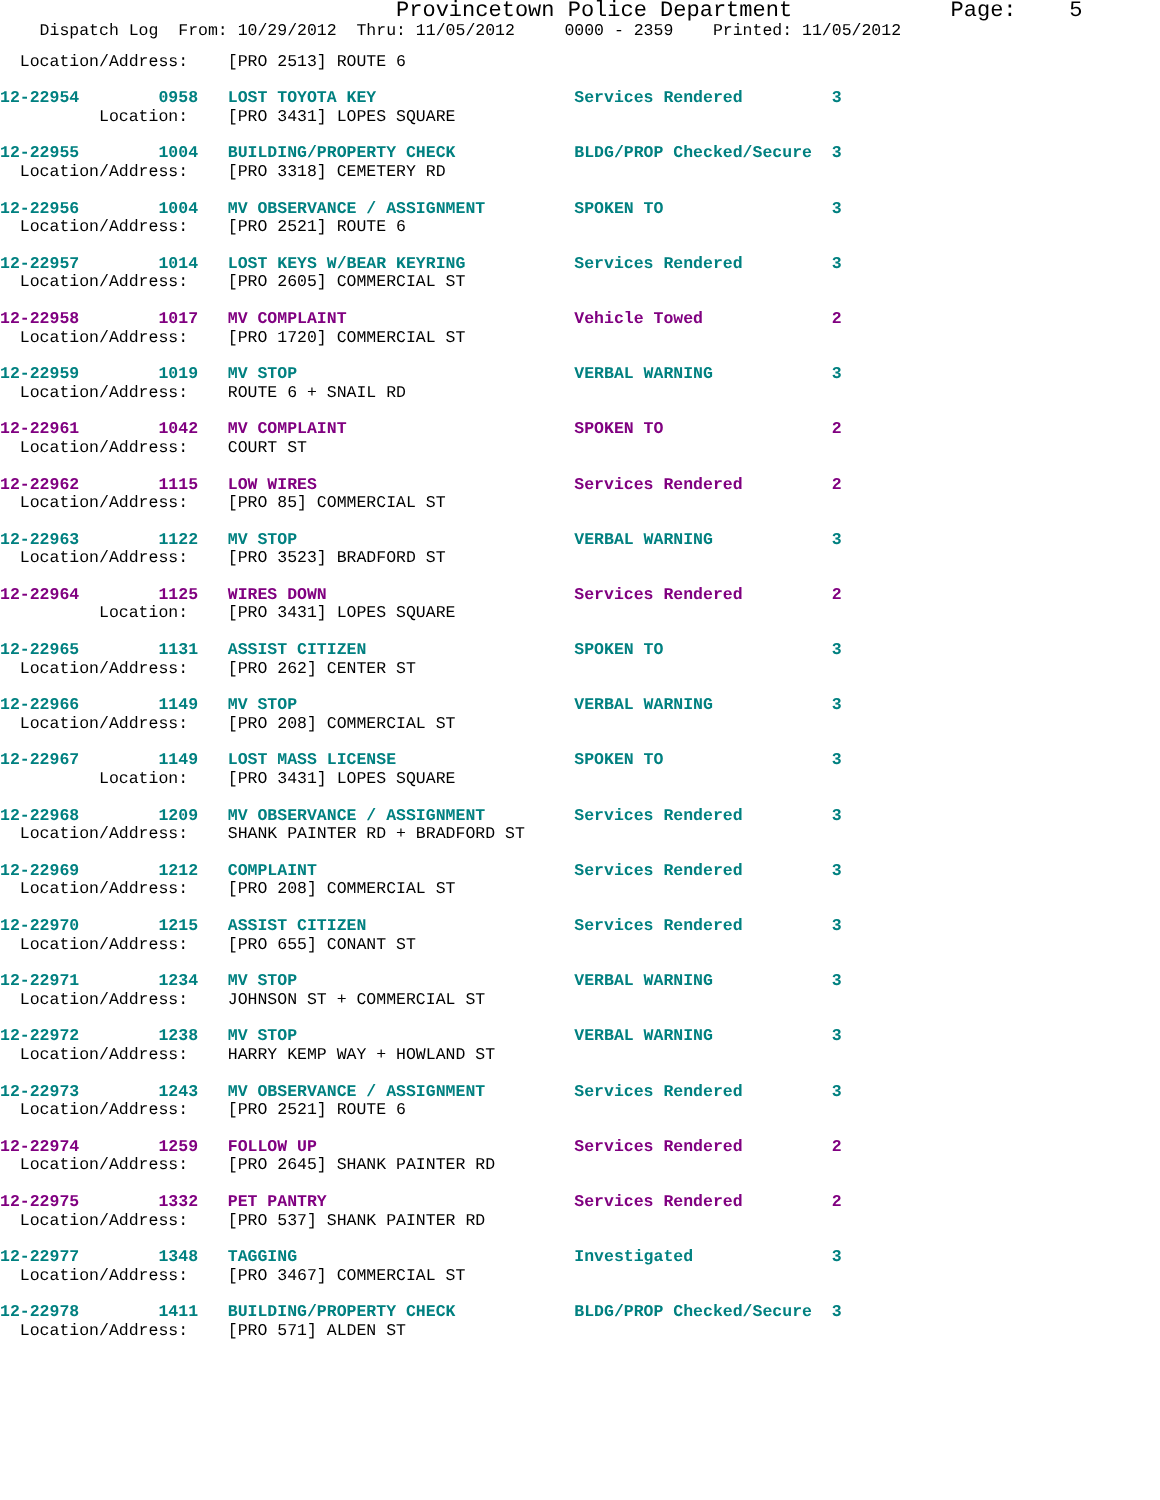Provincetown Police Department            Page:    5
    Dispatch Log  From: 10/29/2012  Thru: 11/05/2012     0000 - 2359    Printed: 11/05/2012
  Location/Address:    [PRO 2513] ROUTE 6
12-22954        0958   LOST TOYOTA KEY                    Services Rendered         3
          Location:    [PRO 3431] LOPES SQUARE
12-22955        1004   BUILDING/PROPERTY CHECK            BLDG/PROP Checked/Secure  3
  Location/Address:    [PRO 3318] CEMETERY RD
12-22956        1004   MV OBSERVANCE / ASSIGNMENT         SPOKEN TO                 3
  Location/Address:    [PRO 2521] ROUTE 6
12-22957        1014   LOST KEYS W/BEAR KEYRING           Services Rendered         3
  Location/Address:    [PRO 2605] COMMERCIAL ST
12-22958        1017   MV COMPLAINT                       Vehicle Towed             2
  Location/Address:    [PRO 1720] COMMERCIAL ST
12-22959        1019   MV STOP                            VERBAL WARNING            3
  Location/Address:    ROUTE 6 + SNAIL RD
12-22961        1042   MV COMPLAINT                       SPOKEN TO                 2
  Location/Address:    COURT ST
12-22962        1115   LOW WIRES                          Services Rendered         2
  Location/Address:    [PRO 85] COMMERCIAL ST
12-22963        1122   MV STOP                            VERBAL WARNING            3
  Location/Address:    [PRO 3523] BRADFORD ST
12-22964        1125   WIRES DOWN                         Services Rendered         2
          Location:    [PRO 3431] LOPES SQUARE
12-22965        1131   ASSIST CITIZEN                     SPOKEN TO                 3
  Location/Address:    [PRO 262] CENTER ST
12-22966        1149   MV STOP                            VERBAL WARNING            3
  Location/Address:    [PRO 208] COMMERCIAL ST
12-22967        1149   LOST MASS LICENSE                  SPOKEN TO                 3
          Location:    [PRO 3431] LOPES SQUARE
12-22968        1209   MV OBSERVANCE / ASSIGNMENT         Services Rendered         3
  Location/Address:    SHANK PAINTER RD + BRADFORD ST
12-22969        1212   COMPLAINT                          Services Rendered         3
  Location/Address:    [PRO 208] COMMERCIAL ST
12-22970        1215   ASSIST CITIZEN                     Services Rendered         3
  Location/Address:    [PRO 655] CONANT ST
12-22971        1234   MV STOP                            VERBAL WARNING            3
  Location/Address:    JOHNSON ST + COMMERCIAL ST
12-22972        1238   MV STOP                            VERBAL WARNING            3
  Location/Address:    HARRY KEMP WAY + HOWLAND ST
12-22973        1243   MV OBSERVANCE / ASSIGNMENT         Services Rendered         3
  Location/Address:    [PRO 2521] ROUTE 6
12-22974        1259   FOLLOW UP                          Services Rendered         2
  Location/Address:    [PRO 2645] SHANK PAINTER RD
12-22975        1332   PET PANTRY                         Services Rendered         2
  Location/Address:    [PRO 537] SHANK PAINTER RD
12-22977        1348   TAGGING                            Investigated              3
  Location/Address:    [PRO 3467] COMMERCIAL ST
12-22978        1411   BUILDING/PROPERTY CHECK            BLDG/PROP Checked/Secure  3
  Location/Address:    [PRO 571] ALDEN ST